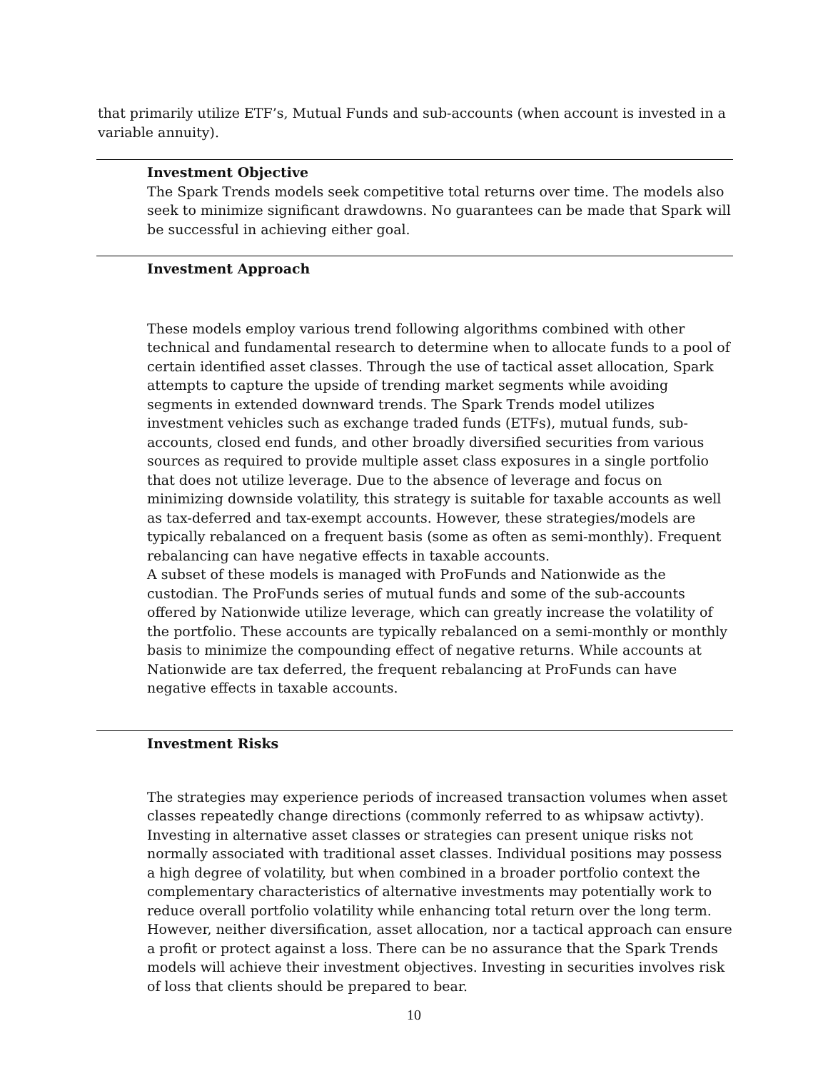that primarily utilize ETF’s, Mutual Funds and sub-accounts (when account is invested in a variable annuity).
Investment Objective
The Spark Trends models seek competitive total returns over time. The models also seek to minimize significant drawdowns. No guarantees can be made that Spark will be successful in achieving either goal.
Investment Approach
These models employ various trend following algorithms combined with other technical and fundamental research to determine when to allocate funds to a pool of certain identified asset classes. Through the use of tactical asset allocation, Spark attempts to capture the upside of trending market segments while avoiding segments in extended downward trends. The Spark Trends model utilizes investment vehicles such as exchange traded funds (ETFs), mutual funds, sub-accounts, closed end funds, and other broadly diversified securities from various sources as required to provide multiple asset class exposures in a single portfolio that does not utilize leverage. Due to the absence of leverage and focus on minimizing downside volatility, this strategy is suitable for taxable accounts as well as tax-deferred and tax-exempt accounts. However, these strategies/models are typically rebalanced on a frequent basis (some as often as semi-monthly). Frequent rebalancing can have negative effects in taxable accounts.
A subset of these models is managed with ProFunds and Nationwide as the custodian. The ProFunds series of mutual funds and some of the sub-accounts offered by Nationwide utilize leverage, which can greatly increase the volatility of the portfolio. These accounts are typically rebalanced on a semi-monthly or monthly basis to minimize the compounding effect of negative returns. While accounts at Nationwide are tax deferred, the frequent rebalancing at ProFunds can have negative effects in taxable accounts.
Investment Risks
The strategies may experience periods of increased transaction volumes when asset classes repeatedly change directions (commonly referred to as whipsaw activty). Investing in alternative asset classes or strategies can present unique risks not normally associated with traditional asset classes. Individual positions may possess a high degree of volatility, but when combined in a broader portfolio context the complementary characteristics of alternative investments may potentially work to reduce overall portfolio volatility while enhancing total return over the long term. However, neither diversification, asset allocation, nor a tactical approach can ensure a profit or protect against a loss. There can be no assurance that the Spark Trends models will achieve their investment objectives. Investing in securities involves risk of loss that clients should be prepared to bear.
10